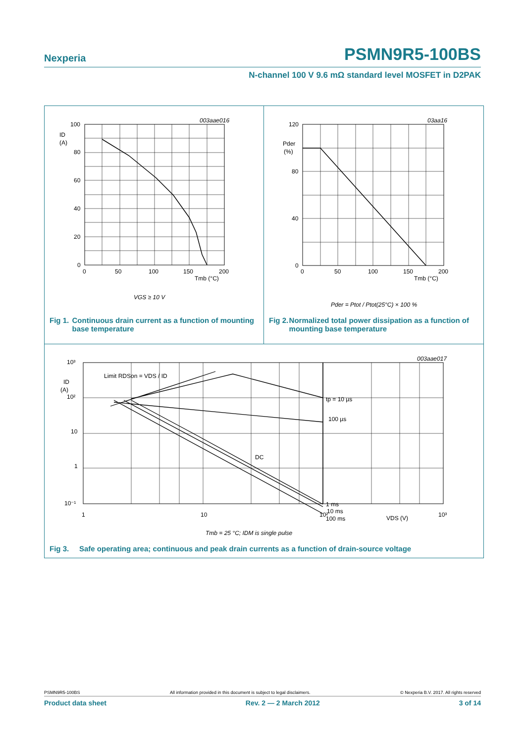Nexperia
PSMN9R5-100BS
N-channel 100 V 9.6 mΩ standard level MOSFET in D2PAK
003aae016
100
ID
(A)
80
60
40
20
0
0
50
100
150
200
Tmb (°C)
VGS ≥ 10 V
Fig 1. Continuous drain current as a function of mounting base temperature
03aa16
120
Pder
(%)
80
40
0
0
50
100
150
200
Tmb (°C)
Pder = Ptot / Ptot(25°C) × 100 %
Fig 2. Normalized total power dissipation as a function of mounting base temperature
003aae017
10³
ID
(A)
10²
10
1
10⁻¹
Limit RDSon = VDS / ID
tp = 10 µs
100 µs
DC
1 ms
10 ms
100 ms
1
10
10²
VDS (V)
10³
Tmb = 25 °C; IDM is single pulse
Fig 3. Safe operating area; continuous and peak drain currents as a function of drain-source voltage
PSMN9R5-100BS All information provided in this document is subject to legal disclaimers. © Nexperia B.V. 2017. All rights reserved
Product data sheet Rev. 2 — 2 March 2012 3 of 14